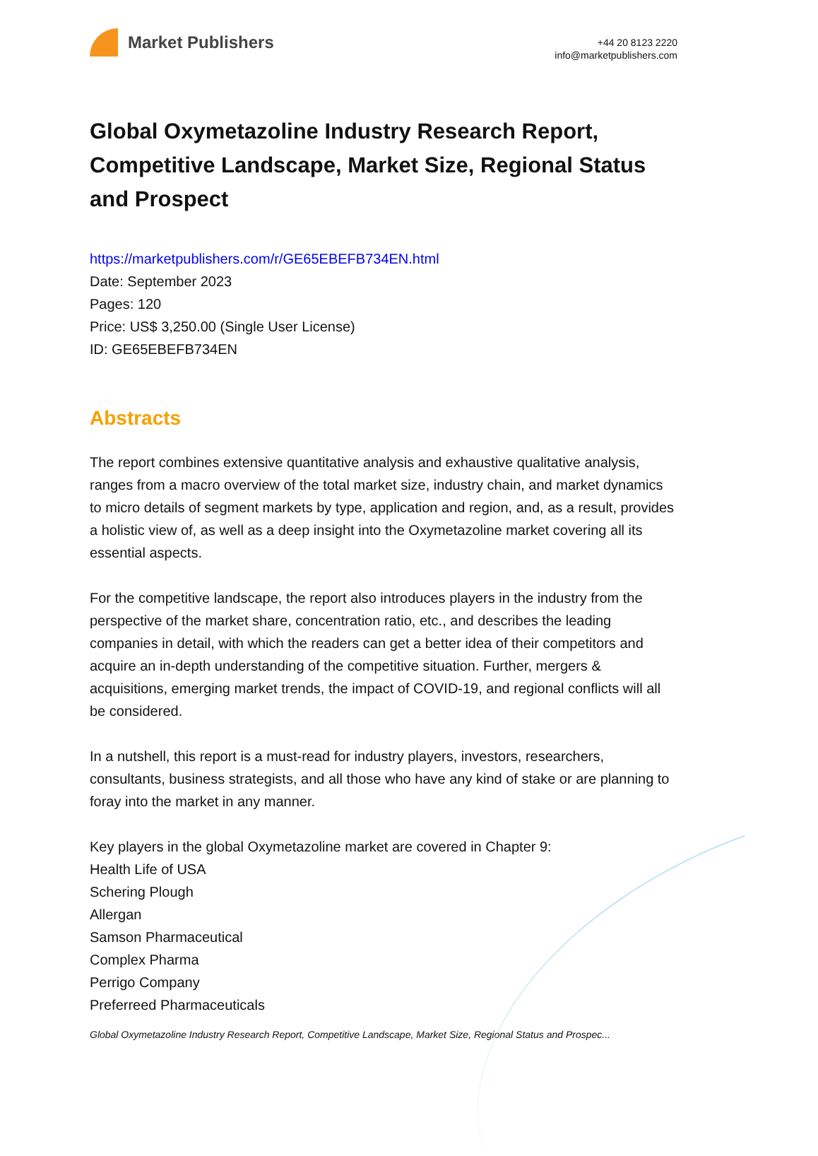Market Publishers
+44 20 8123 2220
info@marketpublishers.com
Global Oxymetazoline Industry Research Report, Competitive Landscape, Market Size, Regional Status and Prospect
https://marketpublishers.com/r/GE65EBEFB734EN.html
Date: September 2023
Pages: 120
Price: US$ 3,250.00 (Single User License)
ID: GE65EBEFB734EN
Abstracts
The report combines extensive quantitative analysis and exhaustive qualitative analysis, ranges from a macro overview of the total market size, industry chain, and market dynamics to micro details of segment markets by type, application and region, and, as a result, provides a holistic view of, as well as a deep insight into the Oxymetazoline market covering all its essential aspects.
For the competitive landscape, the report also introduces players in the industry from the perspective of the market share, concentration ratio, etc., and describes the leading companies in detail, with which the readers can get a better idea of their competitors and acquire an in-depth understanding of the competitive situation. Further, mergers & acquisitions, emerging market trends, the impact of COVID-19, and regional conflicts will all be considered.
In a nutshell, this report is a must-read for industry players, investors, researchers, consultants, business strategists, and all those who have any kind of stake or are planning to foray into the market in any manner.
Key players in the global Oxymetazoline market are covered in Chapter 9:
Health Life of USA
Schering Plough
Allergan
Samson Pharmaceutical
Complex Pharma
Perrigo Company
Preferreed Pharmaceuticals
Global Oxymetazoline Industry Research Report, Competitive Landscape, Market Size, Regional Status and Prospec...